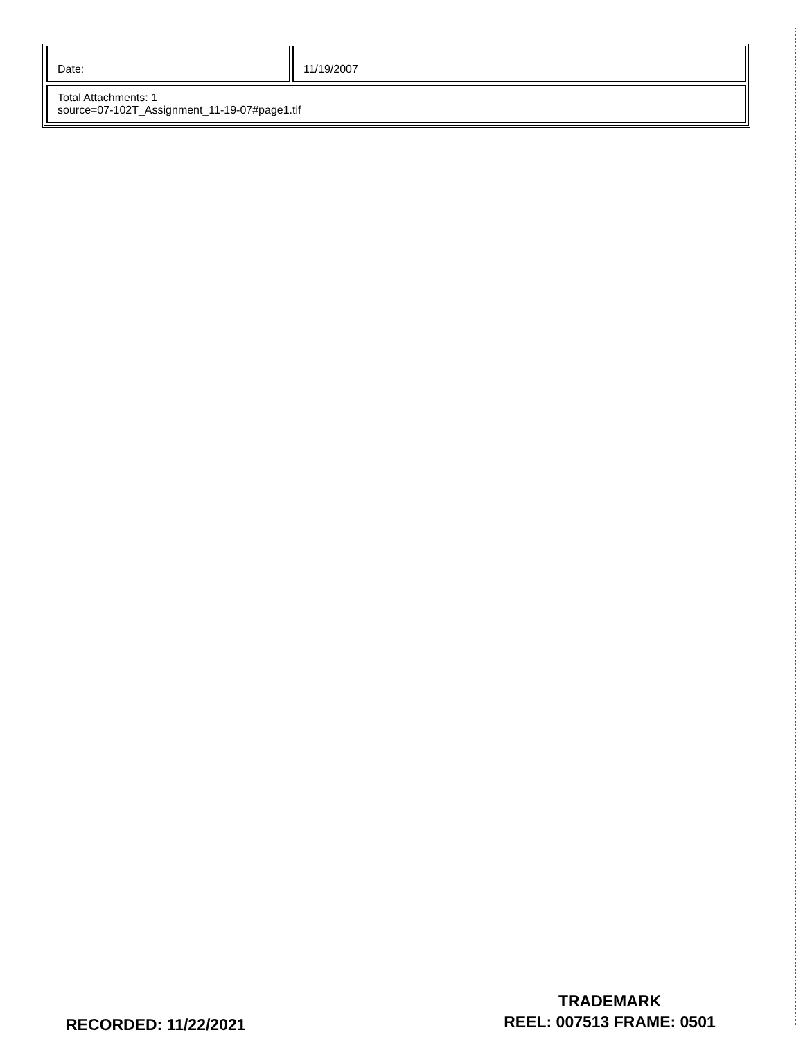| Date: | 11/19/2007 |
| Total Attachments: 1 source=07-102T_Assignment_11-19-07#page1.tif | |
RECORDED: 11/22/2021
TRADEMARK
REEL: 007513 FRAME: 0501